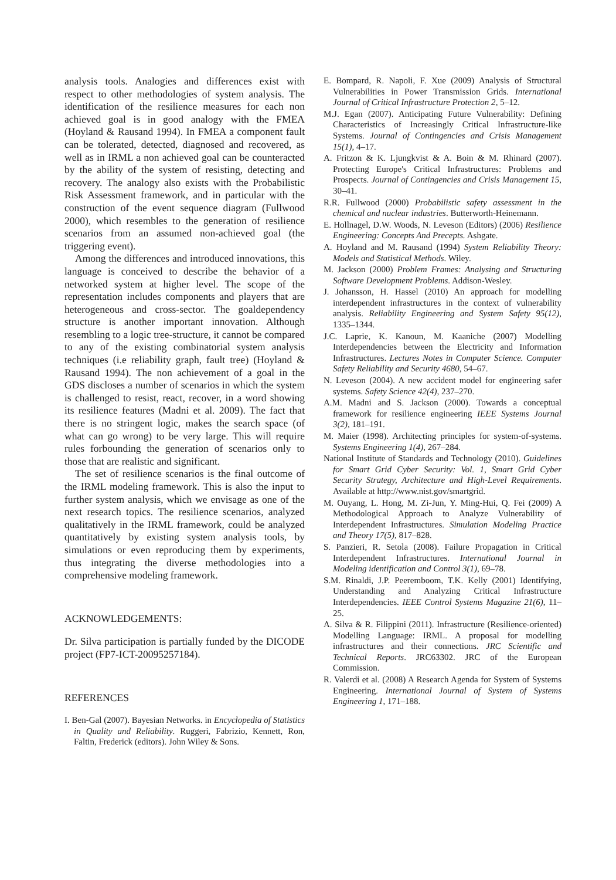analysis tools. Analogies and differences exist with respect to other methodologies of system analysis. The identification of the resilience measures for each non achieved goal is in good analogy with the FMEA (Hoyland & Rausand 1994). In FMEA a component fault can be tolerated, detected, diagnosed and recovered, as well as in IRML a non achieved goal can be counteracted by the ability of the system of resisting, detecting and recovery. The analogy also exists with the Probabilistic Risk Assessment framework, and in particular with the construction of the event sequence diagram (Fullwood 2000), which resembles to the generation of resilience scenarios from an assumed non-achieved goal (the triggering event).
Among the differences and introduced innovations, this language is conceived to describe the behavior of a networked system at higher level. The scope of the representation includes components and players that are heterogeneous and cross-sector. The goaldependency structure is another important innovation. Although resembling to a logic tree-structure, it cannot be compared to any of the existing combinatorial system analysis techniques (i.e reliability graph, fault tree) (Hoyland & Rausand 1994). The non achievement of a goal in the GDS discloses a number of scenarios in which the system is challenged to resist, react, recover, in a word showing its resilience features (Madni et al. 2009). The fact that there is no stringent logic, makes the search space (of what can go wrong) to be very large. This will require rules forbounding the generation of scenarios only to those that are realistic and significant.
The set of resilience scenarios is the final outcome of the IRML modeling framework. This is also the input to further system analysis, which we envisage as one of the next research topics. The resilience scenarios, analyzed qualitatively in the IRML framework, could be analyzed quantitatively by existing system analysis tools, by simulations or even reproducing them by experiments, thus integrating the diverse methodologies into a comprehensive modeling framework.
ACKNOWLEDGEMENTS:
Dr. Silva participation is partially funded by the DICODE project (FP7-ICT-20095257184).
REFERENCES
I. Ben-Gal (2007). Bayesian Networks. in Encyclopedia of Statistics in Quality and Reliability. Ruggeri, Fabrizio, Kennett, Ron, Faltin, Frederick (editors). John Wiley & Sons.
E. Bompard, R. Napoli, F. Xue (2009) Analysis of Structural Vulnerabilities in Power Transmission Grids. International Journal of Critical Infrastructure Protection 2, 5–12.
M.J. Egan (2007). Anticipating Future Vulnerability: Defining Characteristics of Increasingly Critical Infrastructure-like Systems. Journal of Contingencies and Crisis Management 15(1), 4–17.
A. Fritzon & K. Ljungkvist & A. Boin & M. Rhinard (2007). Protecting Europe's Critical Infrastructures: Problems and Prospects. Journal of Contingencies and Crisis Management 15, 30–41.
R.R. Fullwood (2000) Probabilistic safety assessment in the chemical and nuclear industries. Butterworth-Heinemann.
E. Hollnagel, D.W. Woods, N. Leveson (Editors) (2006) Resilience Engineering: Concepts And Precepts. Ashgate.
A. Hoyland and M. Rausand (1994) System Reliability Theory: Models and Statistical Methods. Wiley.
M. Jackson (2000) Problem Frames: Analysing and Structuring Software Development Problems. Addison-Wesley.
J. Johansson, H. Hassel (2010) An approach for modelling interdependent infrastructures in the context of vulnerability analysis. Reliability Engineering and System Safety 95(12), 1335–1344.
J.C. Laprie, K. Kanoun, M. Kaaniche (2007) Modelling Interdependencies between the Electricity and Information Infrastructures. Lectures Notes in Computer Science. Computer Safety Reliability and Security 4680, 54–67.
N. Leveson (2004). A new accident model for engineering safer systems. Safety Science 42(4), 237–270.
A.M. Madni and S. Jackson (2000). Towards a conceptual framework for resilience engineering IEEE Systems Journal 3(2), 181–191.
M. Maier (1998). Architecting principles for system-of-systems. Systems Engineering 1(4), 267–284.
National Institute of Standards and Technology (2010). Guidelines for Smart Grid Cyber Security: Vol. 1, Smart Grid Cyber Security Strategy, Architecture and High-Level Requirements. Available at http://www.nist.gov/smartgrid.
M. Ouyang, L. Hong, M. Zi-Jun, Y. Ming-Hui, Q. Fei (2009) A Methodological Approach to Analyze Vulnerability of Interdependent Infrastructures. Simulation Modeling Practice and Theory 17(5), 817–828.
S. Panzieri, R. Setola (2008). Failure Propagation in Critical Interdependent Infrastructures. International Journal in Modeling identification and Control 3(1), 69–78.
S.M. Rinaldi, J.P. Peeremboom, T.K. Kelly (2001) Identifying, Understanding and Analyzing Critical Infrastructure Interdependencies. IEEE Control Systems Magazine 21(6), 11–25.
A. Silva & R. Filippini (2011). Infrastructure (Resilience-oriented) Modelling Language: IRML. A proposal for modelling infrastructures and their connections. JRC Scientific and Technical Reports. JRC63302. JRC of the European Commission.
R. Valerdi et al. (2008) A Research Agenda for System of Systems Engineering. International Journal of System of Systems Engineering 1, 171–188.